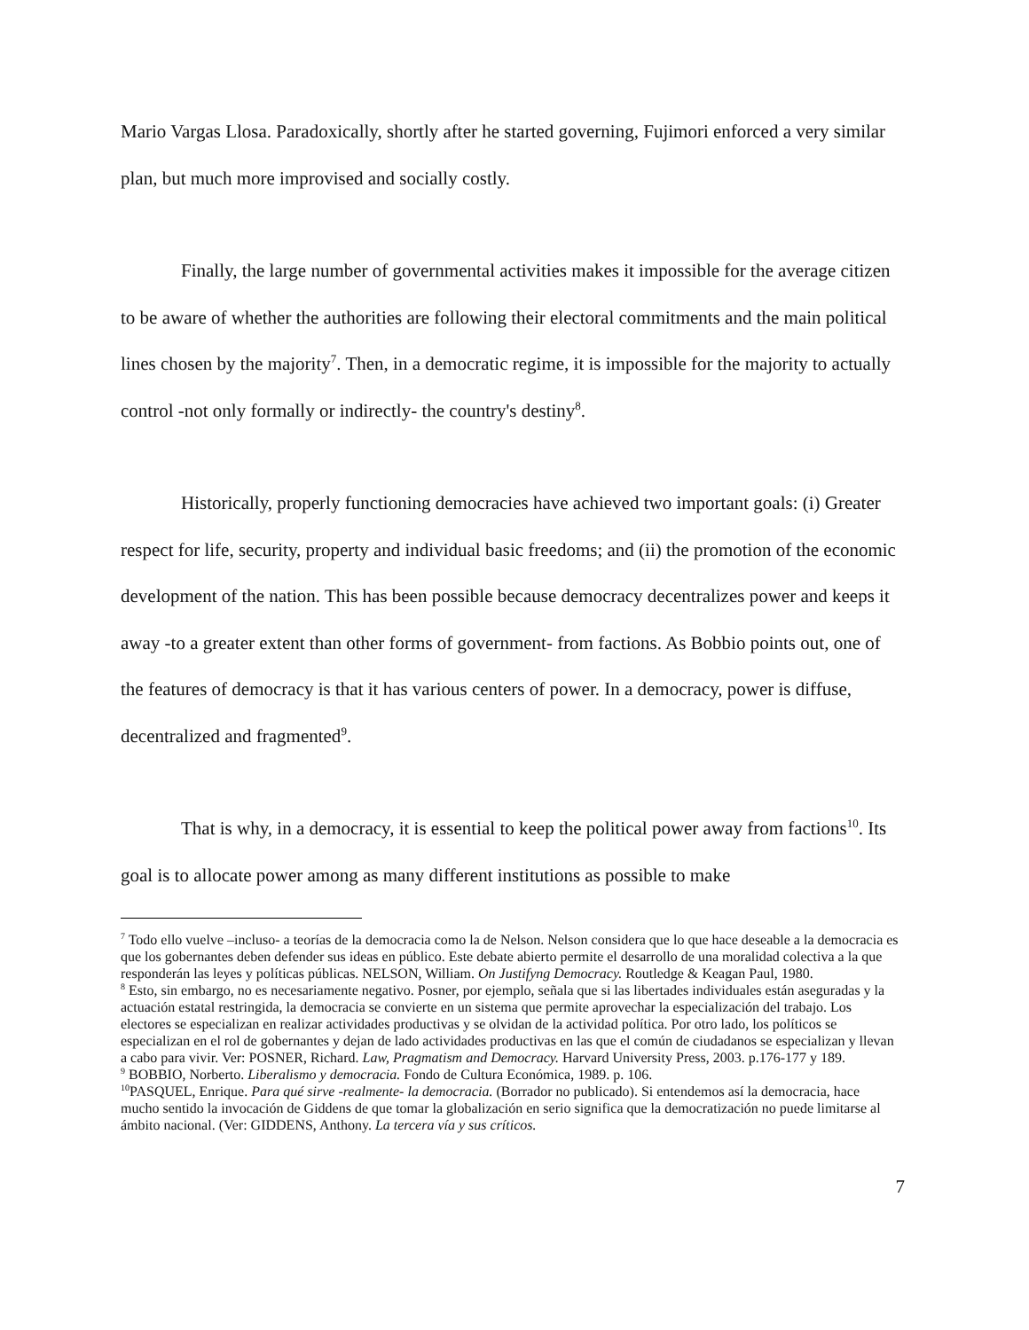Mario Vargas Llosa. Paradoxically, shortly after he started governing, Fujimori enforced a very similar plan, but much more improvised and socially costly.
Finally, the large number of governmental activities makes it impossible for the average citizen to be aware of whether the authorities are following their electoral commitments and the main political lines chosen by the majority<sup>7</sup>. Then, in a democratic regime, it is impossible for the majority to actually control -not only formally or indirectly- the country's destiny<sup>8</sup>.
Historically, properly functioning democracies have achieved two important goals: (i) Greater respect for life, security, property and individual basic freedoms; and (ii) the promotion of the economic development of the nation. This has been possible because democracy decentralizes power and keeps it away -to a greater extent than other forms of government- from factions. As Bobbio points out, one of the features of democracy is that it has various centers of power. In a democracy, power is diffuse, decentralized and fragmented<sup>9</sup>.
That is why, in a democracy, it is essential to keep the political power away from factions<sup>10</sup>. Its goal is to allocate power among as many different institutions as possible to make
<sup>7</sup> Todo ello vuelve –incluso- a teorías de la democracia como la de Nelson. Nelson considera que lo que hace deseable a la democracia es que los gobernantes deben defender sus ideas en público. Este debate abierto permite el desarrollo de una moralidad colectiva a la que responderán las leyes y políticas públicas. NELSON, William. On Justifyng Democracy. Routledge & Keagan Paul, 1980.
<sup>8</sup> Esto, sin embargo, no es necesariamente negativo. Posner, por ejemplo, señala que si las libertades individuales están aseguradas y la actuación estatal restringida, la democracia se convierte en un sistema que permite aprovechar la especialización del trabajo. Los electores se especializan en realizar actividades productivas y se olvidan de la actividad política. Por otro lado, los políticos se especializan en el rol de gobernantes y dejan de lado actividades productivas en las que el común de ciudadanos se especializan y llevan a cabo para vivir. Ver: POSNER, Richard. Law, Pragmatism and Democracy. Harvard University Press, 2003. p.176-177 y 189.
<sup>9</sup> BOBBIO, Norberto. Liberalismo y democracia. Fondo de Cultura Económica, 1989. p. 106.
<sup>10</sup> PASQUEL, Enrique. Para qué sirve -realmente- la democracia. (Borrador no publicado). Si entendemos así la democracia, hace mucho sentido la invocación de Giddens de que tomar la globalización en serio significa que la democratización no puede limitarse al ámbito nacional. (Ver: GIDDENS, Anthony. La tercera vía y sus críticos.
7